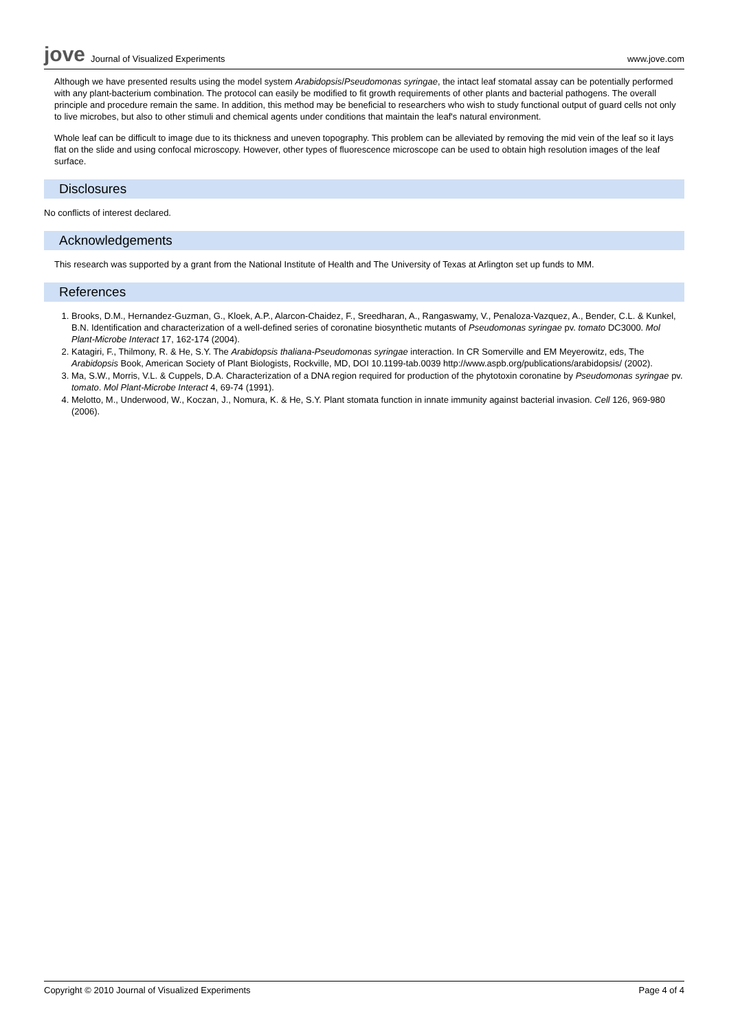jove Journal of Visualized Experiments
www.jove.com
Although we have presented results using the model system Arabidopsis/Pseudomonas syringae, the intact leaf stomatal assay can be potentially performed with any plant-bacterium combination. The protocol can easily be modified to fit growth requirements of other plants and bacterial pathogens. The overall principle and procedure remain the same. In addition, this method may be beneficial to researchers who wish to study functional output of guard cells not only to live microbes, but also to other stimuli and chemical agents under conditions that maintain the leaf's natural environment.
Whole leaf can be difficult to image due to its thickness and uneven topography. This problem can be alleviated by removing the mid vein of the leaf so it lays flat on the slide and using confocal microscopy. However, other types of fluorescence microscope can be used to obtain high resolution images of the leaf surface.
Disclosures
No conflicts of interest declared.
Acknowledgements
This research was supported by a grant from the National Institute of Health and The University of Texas at Arlington set up funds to MM.
References
1. Brooks, D.M., Hernandez-Guzman, G., Kloek, A.P., Alarcon-Chaidez, F., Sreedharan, A., Rangaswamy, V., Penaloza-Vazquez, A., Bender, C.L. & Kunkel, B.N. Identification and characterization of a well-defined series of coronatine biosynthetic mutants of Pseudomonas syringae pv. tomato DC3000. Mol Plant-Microbe Interact 17, 162-174 (2004).
2. Katagiri, F., Thilmony, R. & He, S.Y. The Arabidopsis thaliana-Pseudomonas syringae interaction. In CR Somerville and EM Meyerowitz, eds, The Arabidopsis Book, American Society of Plant Biologists, Rockville, MD, DOI 10.1199-tab.0039 http://www.aspb.org/publications/arabidopsis/ (2002).
3. Ma, S.W., Morris, V.L. & Cuppels, D.A. Characterization of a DNA region required for production of the phytotoxin coronatine by Pseudomonas syringae pv. tomato. Mol Plant-Microbe Interact 4, 69-74 (1991).
4. Melotto, M., Underwood, W., Koczan, J., Nomura, K. & He, S.Y. Plant stomata function in innate immunity against bacterial invasion. Cell 126, 969-980 (2006).
Copyright © 2010 Journal of Visualized Experiments Page 4 of 4